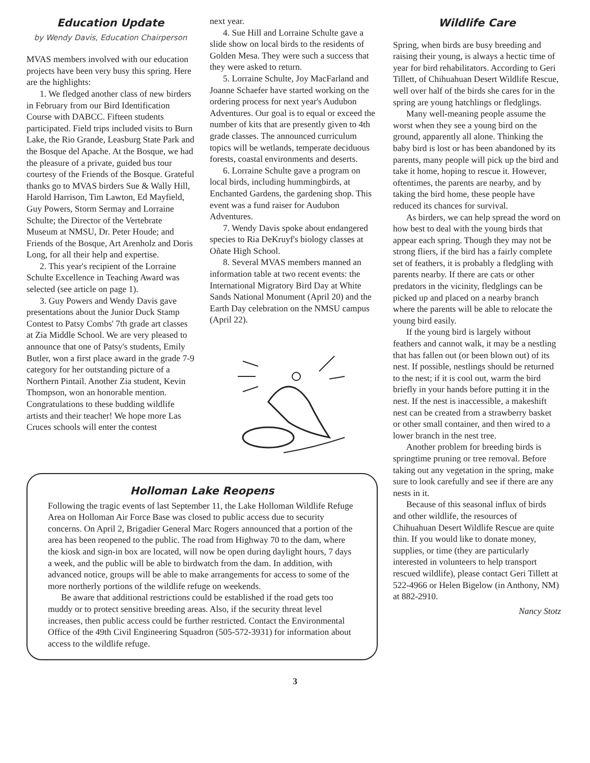Education Update
by Wendy Davis, Education Chairperson
MVAS members involved with our education projects have been very busy this spring. Here are the highlights:
1. We fledged another class of new birders in February from our Bird Identification Course with DABCC. Fifteen students participated. Field trips included visits to Burn Lake, the Rio Grande, Leasburg State Park and the Bosque del Apache. At the Bosque, we had the pleasure of a private, guided bus tour courtesy of the Friends of the Bosque. Grateful thanks go to MVAS birders Sue & Wally Hill, Harold Harrison, Tim Lawton, Ed Mayfield, Guy Powers, Storm Sermay and Lorraine Schulte; the Director of the Vertebrate Museum at NMSU, Dr. Peter Houde; and Friends of the Bosque, Art Arenholz and Doris Long, for all their help and expertise.
2. This year's recipient of the Lorraine Schulte Excellence in Teaching Award was selected (see article on page 1).
3. Guy Powers and Wendy Davis gave presentations about the Junior Duck Stamp Contest to Patsy Combs' 7th grade art classes at Zia Middle School. We are very pleased to announce that one of Patsy's students, Emily Butler, won a first place award in the grade 7-9 category for her outstanding picture of a Northern Pintail. Another Zia student, Kevin Thompson, won an honorable mention. Congratulations to these budding wildlife artists and their teacher! We hope more Las Cruces schools will enter the contest
next year.
4. Sue Hill and Lorraine Schulte gave a slide show on local birds to the residents of Golden Mesa. They were such a success that they were asked to return.
5. Lorraine Schulte, Joy MacFarland and Joanne Schaefer have started working on the ordering process for next year's Audubon Adventures. Our goal is to equal or exceed the number of kits that are presently given to 4th grade classes. The announced curriculum topics will be wetlands, temperate deciduous forests, coastal environments and deserts.
6. Lorraine Schulte gave a program on local birds, including hummingbirds, at Enchanted Gardens, the gardening shop. This event was a fund raiser for Audubon Adventures.
7. Wendy Davis spoke about endangered species to Ria DeKruyf's biology classes at Oñate High School.
8. Several MVAS members manned an information table at two recent events: the International Migratory Bird Day at White Sands National Monument (April 20) and the Earth Day celebration on the NMSU campus (April 22).
Holloman Lake Reopens
Following the tragic events of last September 11, the Lake Holloman Wildlife Refuge Area on Holloman Air Force Base was closed to public access due to security concerns. On April 2, Brigadier General Marc Rogers announced that a portion of the area has been reopened to the public. The road from Highway 70 to the dam, where the kiosk and sign-in box are located, will now be open during daylight hours, 7 days a week, and the public will be able to birdwatch from the dam. In addition, with advanced notice, groups will be able to make arrangements for access to some of the more northerly portions of the wildlife refuge on weekends.
Be aware that additional restrictions could be established if the road gets too muddy or to protect sensitive breeding areas. Also, if the security threat level increases, then public access could be further restricted. Contact the Environmental Office of the 49th Civil Engineering Squadron (505-572-3931) for information about access to the wildlife refuge.
Wildlife Care
Spring, when birds are busy breeding and raising their young, is always a hectic time of year for bird rehabilitators. According to Geri Tillett, of Chihuahuan Desert Wildlife Rescue, well over half of the birds she cares for in the spring are young hatchlings or fledglings.
Many well-meaning people assume the worst when they see a young bird on the ground, apparently all alone. Thinking the baby bird is lost or has been abandoned by its parents, many people will pick up the bird and take it home, hoping to rescue it. However, oftentimes, the parents are nearby, and by taking the bird home, these people have reduced its chances for survival.
As birders, we can help spread the word on how best to deal with the young birds that appear each spring. Though they may not be strong fliers, if the bird has a fairly complete set of feathers, it is probably a fledgling with parents nearby. If there are cats or other predators in the vicinity, fledglings can be picked up and placed on a nearby branch where the parents will be able to relocate the young bird easily.
If the young bird is largely without feathers and cannot walk, it may be a nestling that has fallen out (or been blown out) of its nest. If possible, nestlings should be returned to the nest; if it is cool out, warm the bird briefly in your hands before putting it in the nest. If the nest is inaccessible, a makeshift nest can be created from a strawberry basket or other small container, and then wired to a lower branch in the nest tree.
Another problem for breeding birds is springtime pruning or tree removal. Before taking out any vegetation in the spring, make sure to look carefully and see if there are any nests in it.
Because of this seasonal influx of birds and other wildlife, the resources of Chihuahuan Desert Wildlife Rescue are quite thin. If you would like to donate money, supplies, or time (they are particularly interested in volunteers to help transport rescued wildlife), please contact Geri Tillett at 522-4966 or Helen Bigelow (in Anthony, NM) at 882-2910.
Nancy Stotz
3